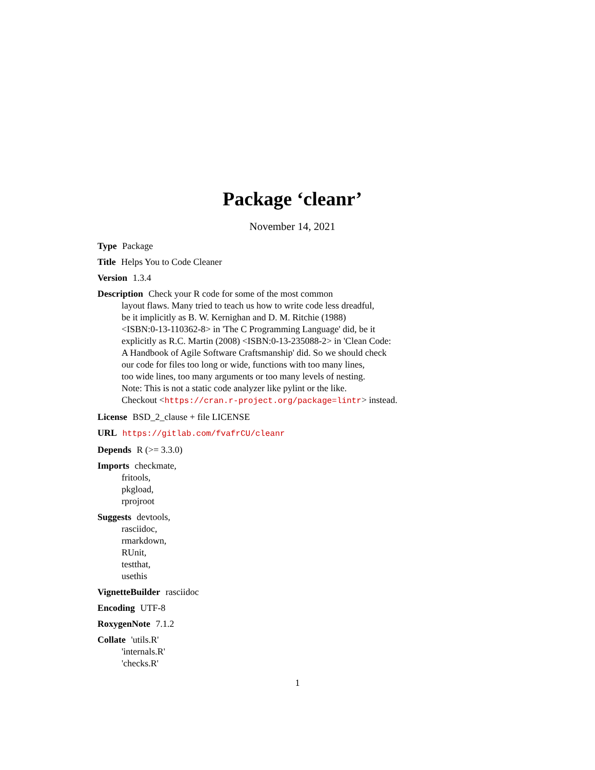Package ‘cleanr’
November 14, 2021
Type Package
Title Helps You to Code Cleaner
Version 1.3.4
Description Check your R code for some of the most common
layout flaws. Many tried to teach us how to write code less dreadful,
be it implicitly as B. W. Kernighan and D. M. Ritchie (1988)
<ISBN:0-13-110362-8> in 'The C Programming Language' did, be it
explicitly as R.C. Martin (2008) <ISBN:0-13-235088-2> in 'Clean Code:
A Handbook of Agile Software Craftsmanship' did. So we should check
our code for files too long or wide, functions with too many lines,
too wide lines, too many arguments or too many levels of nesting.
Note: This is not a static code analyzer like pylint or the like.
Checkout <https://cran.r-project.org/package=lintr> instead.
License BSD_2_clause + file LICENSE
URL https://gitlab.com/fvafrCU/cleanr
Depends R (>= 3.3.0)
Imports checkmate,
fritools,
pkgload,
rprojroot
Suggests devtools,
rasciidoc,
rmarkdown,
RUnit,
testthat,
usethis
VignetteBuilder rasciidoc
Encoding UTF-8
RoxygenNote 7.1.2
Collate 'utils.R'
'internals.R'
'checks.R'
1